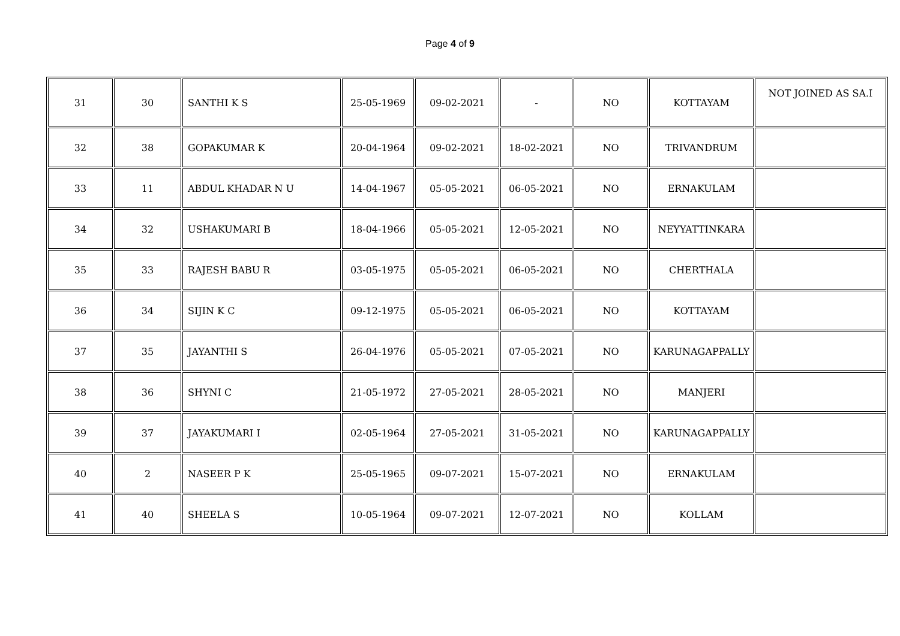Page 4 of 9
| 31 | 30 | SANTHI K S | 25-05-1969 | 09-02-2021 | - | NO | KOTTAYAM | NOT JOINED AS SA.I |
| 32 | 38 | GOPAKUMAR K | 20-04-1964 | 09-02-2021 | 18-02-2021 | NO | TRIVANDRUM | |
| 33 | 11 | ABDUL KHADAR N U | 14-04-1967 | 05-05-2021 | 06-05-2021 | NO | ERNAKULAM | |
| 34 | 32 | USHAKUMARI B | 18-04-1966 | 05-05-2021 | 12-05-2021 | NO | NEYYATTINKARA | |
| 35 | 33 | RAJESH BABU R | 03-05-1975 | 05-05-2021 | 06-05-2021 | NO | CHERTHALA | |
| 36 | 34 | SIJIN K C | 09-12-1975 | 05-05-2021 | 06-05-2021 | NO | KOTTAYAM | |
| 37 | 35 | JAYANTHI S | 26-04-1976 | 05-05-2021 | 07-05-2021 | NO | KARUNAGAPPALLY | |
| 38 | 36 | SHYNI C | 21-05-1972 | 27-05-2021 | 28-05-2021 | NO | MANJERI | |
| 39 | 37 | JAYAKUMARI I | 02-05-1964 | 27-05-2021 | 31-05-2021 | NO | KARUNAGAPPALLY | |
| 40 | 2 | NASEER P K | 25-05-1965 | 09-07-2021 | 15-07-2021 | NO | ERNAKULAM | |
| 41 | 40 | SHEELA S | 10-05-1964 | 09-07-2021 | 12-07-2021 | NO | KOLLAM | |